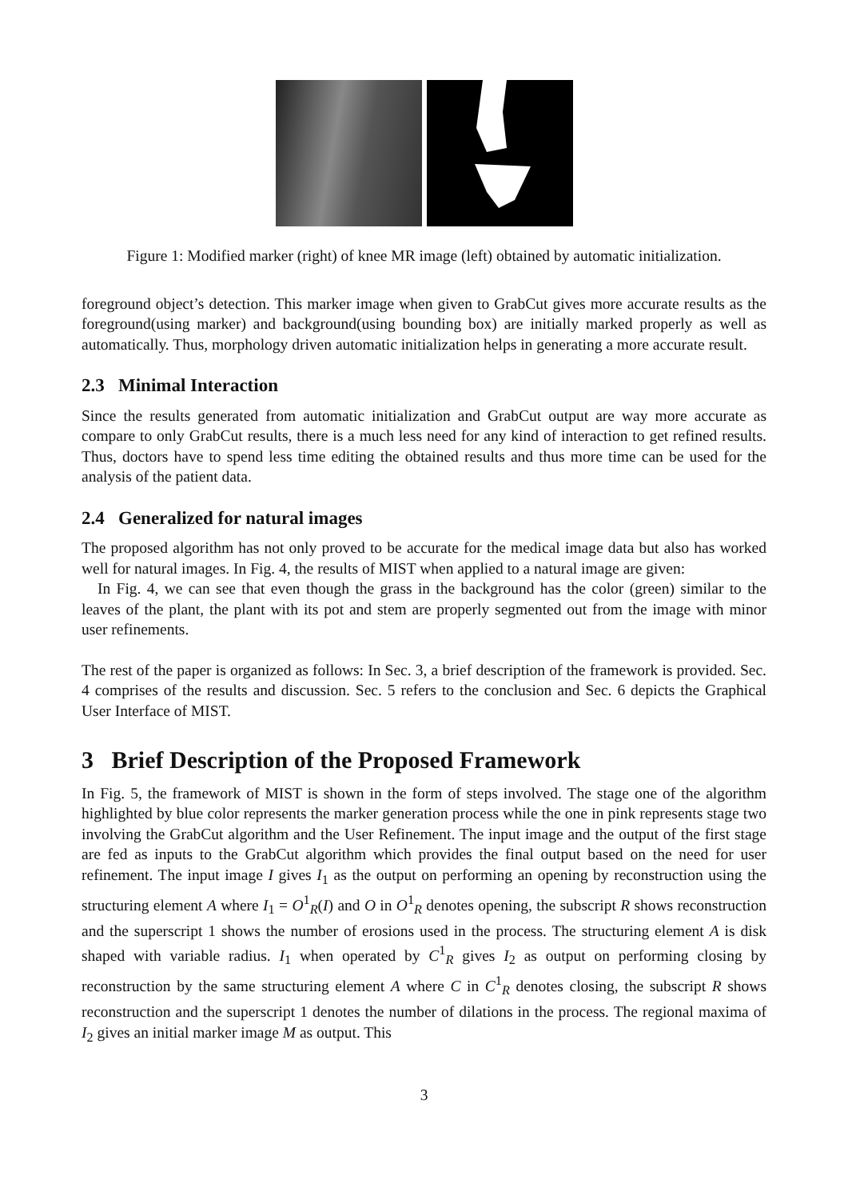Figure 1: Modified marker (right) of knee MR image (left) obtained by automatic initialization.
foreground object’s detection. This marker image when given to GrabCut gives more accurate results as the foreground(using marker) and background(using bounding box) are initially marked properly as well as automatically. Thus, morphology driven automatic initialization helps in generating a more accurate result.
2.3 Minimal Interaction
Since the results generated from automatic initialization and GrabCut output are way more accurate as compare to only GrabCut results, there is a much less need for any kind of interaction to get refined results. Thus, doctors have to spend less time editing the obtained results and thus more time can be used for the analysis of the patient data.
2.4 Generalized for natural images
The proposed algorithm has not only proved to be accurate for the medical image data but also has worked well for natural images. In Fig. 4, the results of MIST when applied to a natural image are given:
In Fig. 4, we can see that even though the grass in the background has the color (green) similar to the leaves of the plant, the plant with its pot and stem are properly segmented out from the image with minor user refinements.
The rest of the paper is organized as follows: In Sec. 3, a brief description of the framework is provided. Sec. 4 comprises of the results and discussion. Sec. 5 refers to the conclusion and Sec. 6 depicts the Graphical User Interface of MIST.
3 Brief Description of the Proposed Framework
In Fig. 5, the framework of MIST is shown in the form of steps involved. The stage one of the algorithm highlighted by blue color represents the marker generation process while the one in pink represents stage two involving the GrabCut algorithm and the User Refinement. The input image and the output of the first stage are fed as inputs to the GrabCut algorithm which provides the final output based on the need for user refinement. The input image I gives I<sub>1</sub> as the output on performing an opening by reconstruction using the structuring element A where I<sub>1</sub> = O<sup>1</sup><sub>R</sub>(I) and O in O<sup>1</sup><sub>R</sub> denotes opening, the subscript R shows reconstruction and the superscript 1 shows the number of erosions used in the process. The structuring element A is disk shaped with variable radius. I<sub>1</sub> when operated by C<sup>1</sup><sub>R</sub> gives I<sub>2</sub> as output on performing closing by reconstruction by the same structuring element A where C in C<sup>1</sup><sub>R</sub> denotes closing, the subscript R shows reconstruction and the superscript 1 denotes the number of dilations in the process. The regional maxima of I<sub>2</sub> gives an initial marker image M as output. This
3